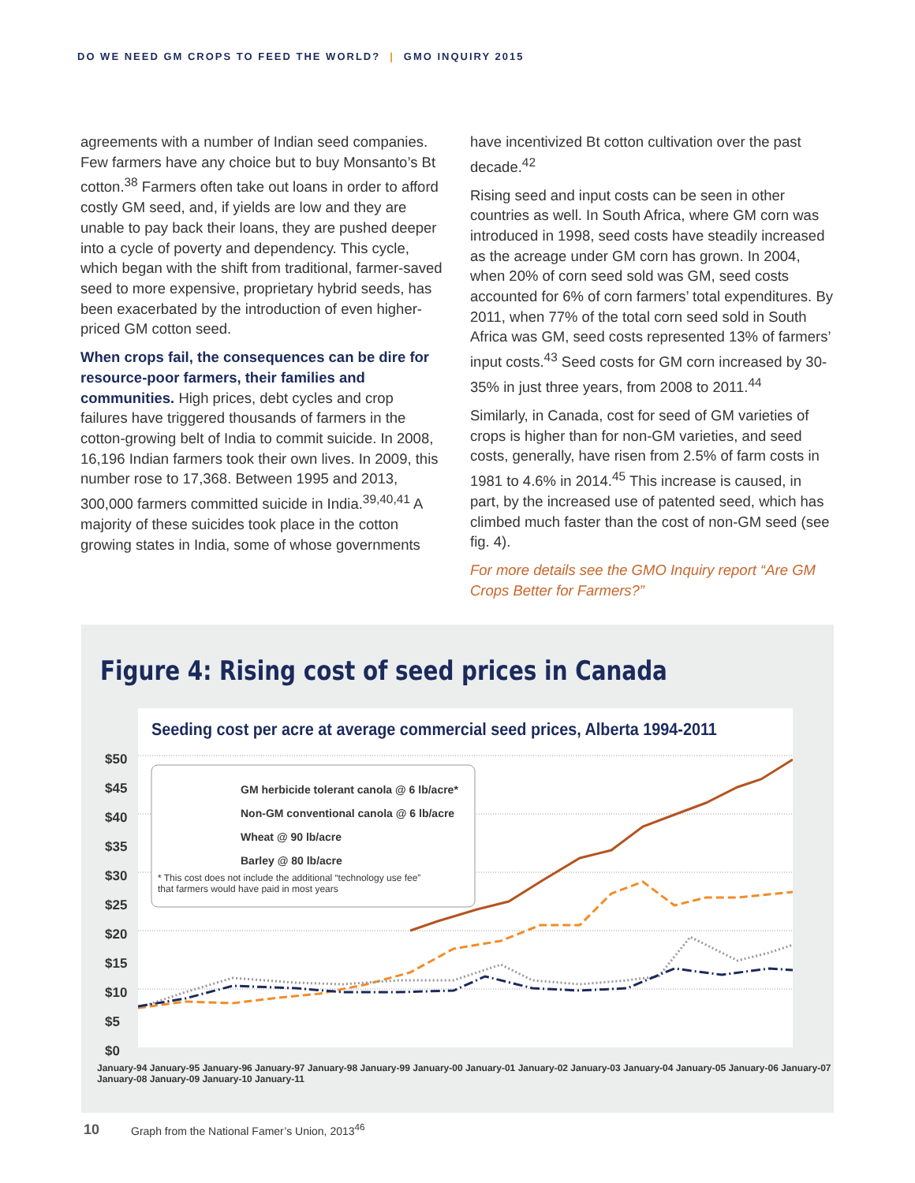DO WE NEED GM CROPS TO FEED THE WORLD? | GMO INQUIRY 2015
agreements with a number of Indian seed companies. Few farmers have any choice but to buy Monsanto’s Bt cotton.<sup>38</sup> Farmers often take out loans in order to afford costly GM seed, and, if yields are low and they are unable to pay back their loans, they are pushed deeper into a cycle of poverty and dependency. This cycle, which began with the shift from traditional, farmer-saved seed to more expensive, proprietary hybrid seeds, has been exacerbated by the introduction of even higher-priced GM cotton seed.
When crops fail, the consequences can be dire for resource-poor farmers, their families and communities. High prices, debt cycles and crop failures have triggered thousands of farmers in the cotton-growing belt of India to commit suicide. In 2008, 16,196 Indian farmers took their own lives. In 2009, this number rose to 17,368. Between 1995 and 2013, 300,000 farmers committed suicide in India.<sup>39,40,41</sup> A majority of these suicides took place in the cotton growing states in India, some of whose governments
have incentivized Bt cotton cultivation over the past decade.<sup>42</sup>
Rising seed and input costs can be seen in other countries as well. In South Africa, where GM corn was introduced in 1998, seed costs have steadily increased as the acreage under GM corn has grown. In 2004, when 20% of corn seed sold was GM, seed costs accounted for 6% of corn farmers’ total expenditures. By 2011, when 77% of the total corn seed sold in South Africa was GM, seed costs represented 13% of farmers’ input costs.<sup>43</sup> Seed costs for GM corn increased by 30-35% in just three years, from 2008 to 2011.<sup>44</sup>
Similarly, in Canada, cost for seed of GM varieties of crops is higher than for non-GM varieties, and seed costs, generally, have risen from 2.5% of farm costs in 1981 to 4.6% in 2014.<sup>45</sup> This increase is caused, in part, by the increased use of patented seed, which has climbed much faster than the cost of non-GM seed (see fig. 4).
For more details see the GMO Inquiry report “Are GM Crops Better for Farmers?”
Figure 4: Rising cost of seed prices in Canada
Seeding cost per acre at average commercial seed prices, Alberta 1994-2011
GM herbicide tolerant canola @ 6 lb/acre*
Non-GM conventional canola @ 6 lb/acre
Wheat @ 90 lb/acre
Barley @ 80 lb/acre
* This cost does not include the additional “technology use fee”
that farmers would have paid in most years
$50
$45
$40
$35
$30
$25
$20
$15
$10
$5
$0
January-94 January-95 January-96 January-97 January-98 January-99 January-00 January-01 January-02 January-03 January-04 January-05 January-06 January-07 January-08 January-09 January-10 January-11
10 Graph from the National Famer’s Union, 2013<sup>46</sup>